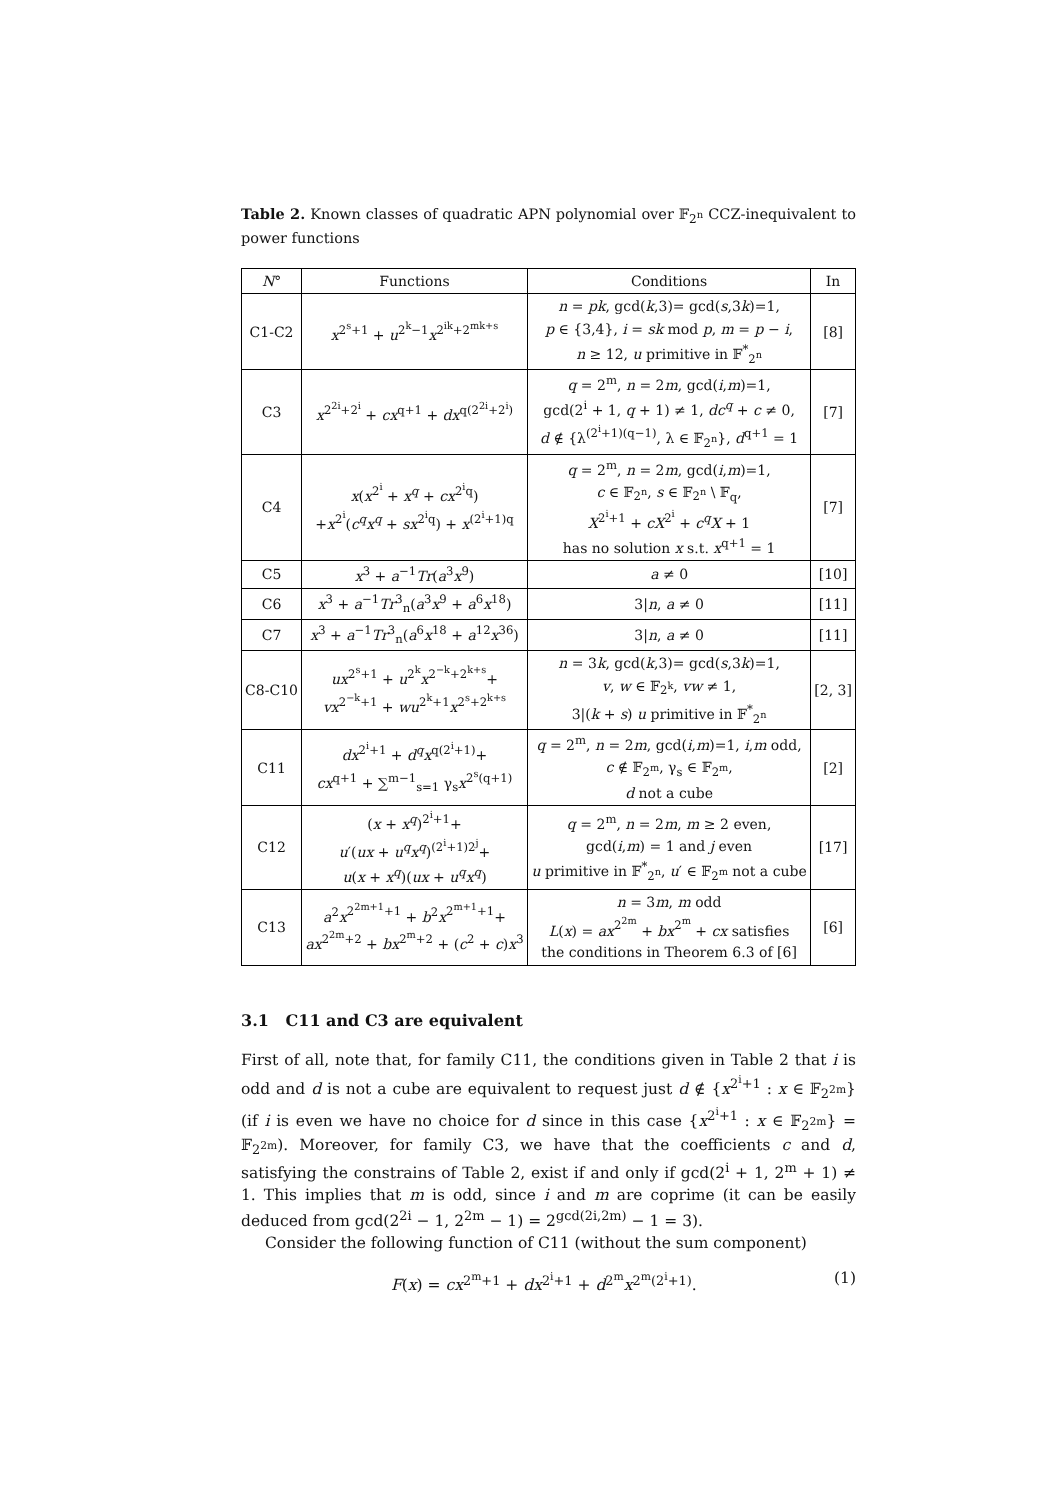Table 2. Known classes of quadratic APN polynomial over 𝔽<sub>2<sup>n</sup></sub> CCZ-inequivalent to power functions
| N ° | Functions | Conditions | In |
| --- | --- | --- | --- |
| C1-C2 | x<sup>2<sup>s</sup>+1</sup> + u<sup>2<sup>k</sup>−1</sup> x<sup>2<sup>ik</sup>+2<sup>mk+s</sup></sup> | n = pk , gcd( k ,3)= gcd( s ,3 k )=1, p ∈ {3,4}, i = sk mod p , m = p − i , n ≥ 12, u primitive in 𝔽<sup>*</sup><sub>2<sup>n</sup></sub> | [8] |
| C3 | x<sup>2<sup>2i</sup>+2<sup>i</sup></sup> + cx<sup>q+1</sup> + dx<sup>q(2<sup>2i</sup>+2<sup>i</sup>)</sup> | q = 2<sup>m</sup>, n = 2 m , gcd( i , m )=1, gcd(2<sup>i</sup> + 1, q + 1) ≠ 1, dc<sup>q</sup> + c ≠ 0, d ∉ {λ<sup>(2<sup>i</sup>+1)(q−1)</sup>, λ ∈ 𝔽<sub>2<sup>n</sup></sub>}, d<sup>q+1</sup> = 1 | [7] |
| C4 | x ( x<sup>2<sup>i</sup></sup> + x<sup>q</sup> + cx<sup>2<sup>i</sup>q</sup>) + x<sup>2<sup>i</sup></sup>( c<sup>q</sup>x<sup>q</sup> + sx<sup>2<sup>i</sup>q</sup>) + x<sup>(2<sup>i</sup>+1)q</sup> | q = 2<sup>m</sup>, n = 2 m , gcd( i , m )=1, c ∈ 𝔽<sub>2<sup>n</sup></sub>, s ∈ 𝔽<sub>2<sup>n</sup></sub> \ 𝔽<sub>q</sub>, X<sup>2<sup>i</sup>+1</sup> + cX<sup>2<sup>i</sup></sup> + c<sup>q</sup>X + 1 has no solution x s.t. x<sup>q+1</sup> = 1 | [7] |
| C5 | x<sup>3</sup> + a<sup>−1</sup> Tr ( a<sup>3</sup> x<sup>9</sup>) | a ≠ 0 | [10] |
| C6 | x<sup>3</sup> + a<sup>−1</sup> Tr<sup>3</sup><sub>n</sub>( a<sup>3</sup> x<sup>9</sup> + a<sup>6</sup> x<sup>18</sup>) | 3/ n , a ≠ 0 | [11] |
| C7 | x<sup>3</sup> + a<sup>−1</sup> Tr<sup>3</sup><sub>n</sub>( a<sup>6</sup> x<sup>18</sup> + a<sup>12</sup> x<sup>36</sup>) | 3/ n , a ≠ 0 | [11] |
| C8-C10 | ux<sup>2<sup>s</sup>+1</sup> + u<sup>2<sup>k</sup></sup> x<sup>2<sup>−k</sup>+2<sup>k+s</sup></sup>+ vx<sup>2<sup>−k</sup>+1</sup> + wu<sup>2<sup>k</sup>+1</sup> x<sup>2<sup>s</sup>+2<sup>k+s</sup></sup> | n = 3 k , gcd( k ,3)= gcd( s ,3 k )=1, v , w ∈ 𝔽<sub>2<sup>k</sup></sub>, vw ≠ 1, 3/( k + s ) u primitive in 𝔽<sup>*</sup><sub>2<sup>n</sup></sub> | [2, 3] |
| C11 | dx<sup>2<sup>i</sup>+1</sup> + d<sup>q</sup>x<sup>q(2<sup>i</sup>+1)</sup>+ cx<sup>q+1</sup> + ∑<sup>m−1</sup><sub>s=1</sub> γ<sub>s</sub> x<sup>2<sup>s</sup>(q+1)</sup> | q = 2<sup>m</sup>, n = 2 m , gcd( i , m )=1, i , m odd, c ∉ 𝔽<sub>2<sup>m</sup></sub>, γ<sub>s</sub> ∈ 𝔽<sub>2<sup>m</sup></sub>, d not a cube | [2] |
| C12 | ( x + x<sup>q</sup> )<sup>2<sup>i</sup>+1</sup>+ u ′( ux + u<sup>q</sup>x<sup>q</sup> )<sup>(2<sup>i</sup>+1)2<sup>j</sup></sup>+ u ( x + x<sup>q</sup> )( ux + u<sup>q</sup>x<sup>q</sup> ) | q = 2<sup>m</sup>, n = 2 m , m ≥ 2 even, gcd( i , m ) = 1 and j even u primitive in 𝔽<sup>*</sup><sub>2<sup>n</sup></sub>, u ′ ∈ 𝔽<sub>2<sup>m</sup></sub> not a cube | [17] |
| C13 | a<sup>2</sup> x<sup>2<sup>2m+1</sup>+1</sup> + b<sup>2</sup> x<sup>2<sup>m+1</sup>+1</sup>+ ax<sup>2<sup>2m</sup>+2</sup> + bx<sup>2<sup>m</sup>+2</sup> + ( c<sup>2</sup> + c ) x<sup>3</sup> | n = 3 m , m odd L ( x ) = ax<sup>2<sup>2m</sup></sup> + bx<sup>2<sup>m</sup></sup> + cx satisfies the conditions in Theorem 6.3 of [6] | [6] |
3.1 C11 and C3 are equivalent
First of all, note that, for family C11, the conditions given in Table 2 that i is odd and d is not a cube are equivalent to request just d ∉ {x<sup>2<sup>i</sup>+1</sup> : x ∈ 𝔽<sub>2<sup>2m</sup></sub>} (if i is even we have no choice for d since in this case {x<sup>2<sup>i</sup>+1</sup> : x ∈ 𝔽<sub>2<sup>2m</sup></sub>} = 𝔽<sub>2<sup>2m</sup></sub>). Moreover, for family C3, we have that the coefficients c and d, satisfying the constrains of Table 2, exist if and only if gcd(2<sup>i</sup> + 1, 2<sup>m</sup> + 1) ≠ 1. This implies that m is odd, since i and m are coprime (it can be easily deduced from gcd(2<sup>2i</sup> − 1, 2<sup>2m</sup> − 1) = 2<sup>gcd(2i,2m)</sup> − 1 = 3).
Consider the following function of C11 (without the sum component)
F(x) = cx<sup>2<sup>m</sup>+1</sup> + dx<sup>2<sup>i</sup>+1</sup> + d<sup>2<sup>m</sup></sup>x<sup>2<sup>m</sup>(2<sup>i</sup>+1)</sup>. (1)